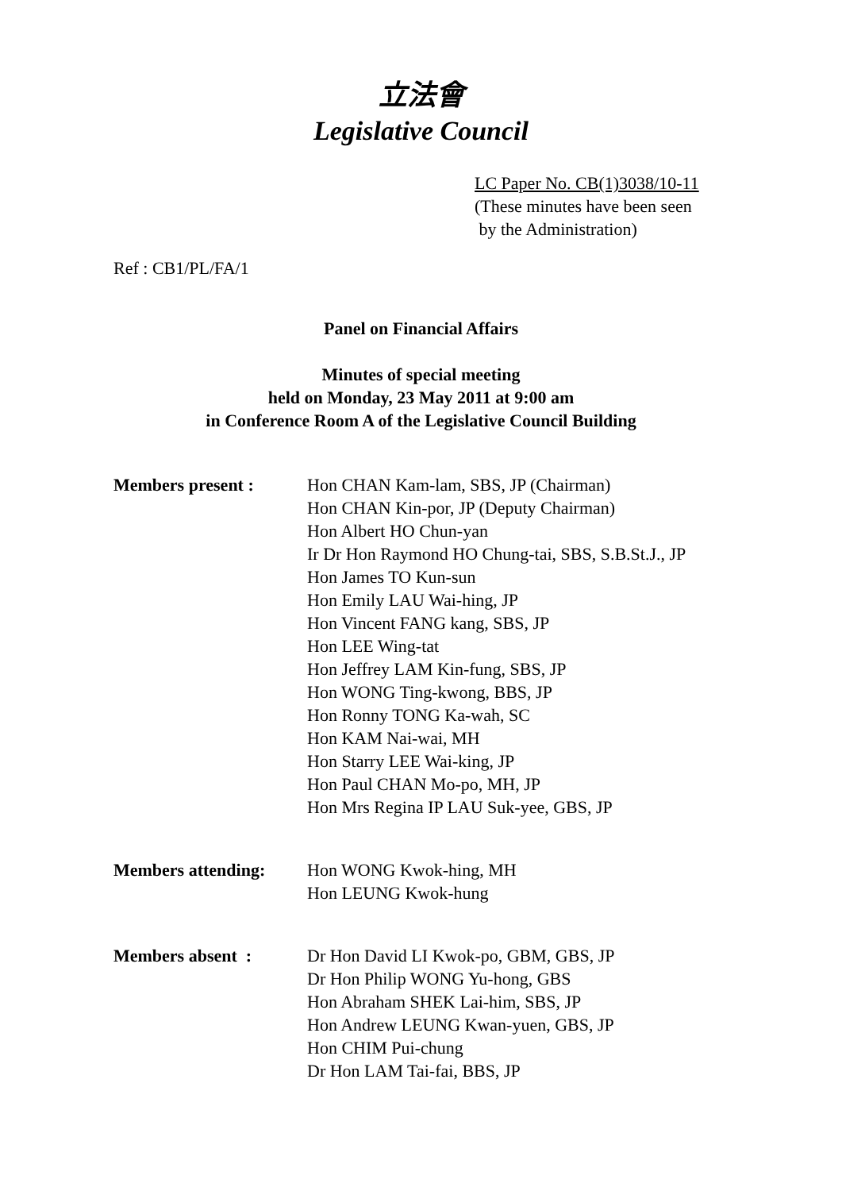立法會
Legislative Council
LC Paper No. CB(1)3038/10-11
(These minutes have been seen
by the Administration)
Ref : CB1/PL/FA/1
Panel on Financial Affairs
Minutes of special meeting
held on Monday, 23 May 2011 at 9:00 am
in Conference Room A of the Legislative Council Building
Members present : Hon CHAN Kam-lam, SBS, JP (Chairman)
Hon CHAN Kin-por, JP (Deputy Chairman)
Hon Albert HO Chun-yan
Ir Dr Hon Raymond HO Chung-tai, SBS, S.B.St.J., JP
Hon James TO Kun-sun
Hon Emily LAU Wai-hing, JP
Hon Vincent FANG kang, SBS, JP
Hon LEE Wing-tat
Hon Jeffrey LAM Kin-fung, SBS, JP
Hon WONG Ting-kwong, BBS, JP
Hon Ronny TONG Ka-wah, SC
Hon KAM Nai-wai, MH
Hon Starry LEE Wai-king, JP
Hon Paul CHAN Mo-po, MH, JP
Hon Mrs Regina IP LAU Suk-yee, GBS, JP
Members attending: Hon WONG Kwok-hing, MH
Hon LEUNG Kwok-hung
Members absent : Dr Hon David LI Kwok-po, GBM, GBS, JP
Dr Hon Philip WONG Yu-hong, GBS
Hon Abraham SHEK Lai-him, SBS, JP
Hon Andrew LEUNG Kwan-yuen, GBS, JP
Hon CHIM Pui-chung
Dr Hon LAM Tai-fai, BBS, JP